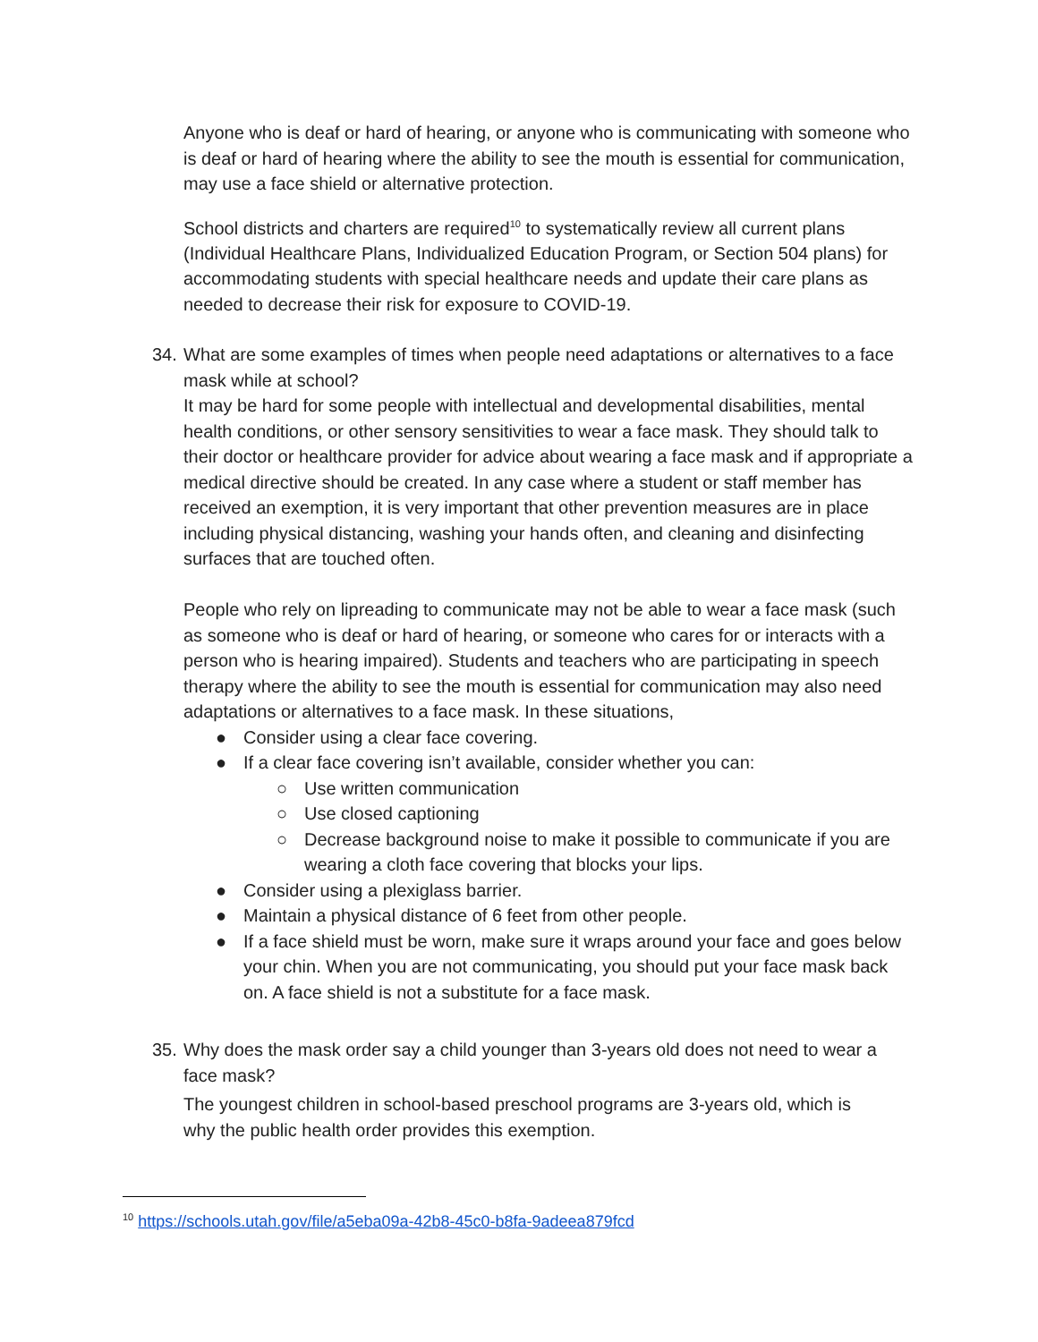Anyone who is deaf or hard of hearing, or anyone who is communicating with someone who is deaf or hard of hearing where the ability to see the mouth is essential for communication, may use a face shield or alternative protection.
School districts and charters are required<sup>10</sup> to systematically review all current plans (Individual Healthcare Plans, Individualized Education Program, or Section 504 plans) for accommodating students with special healthcare needs and update their care plans as needed to decrease their risk for exposure to COVID-19.
34.
What are some examples of times when people need adaptations or alternatives to a face mask while at school?
It may be hard for some people with intellectual and developmental disabilities, mental health conditions, or other sensory sensitivities to wear a face mask. They should talk to their doctor or healthcare provider for advice about wearing a face mask and if appropriate a medical directive should be created. In any case where a student or staff member has received an exemption, it is very important that other prevention measures are in place including physical distancing, washing your hands often, and cleaning and disinfecting surfaces that are touched often.
People who rely on lipreading to communicate may not be able to wear a face mask (such as someone who is deaf or hard of hearing, or someone who cares for or interacts with a person who is hearing impaired). Students and teachers who are participating in speech therapy where the ability to see the mouth is essential for communication may also need adaptations or alternatives to a face mask. In these situations,
● Consider using a clear face covering.
● If a clear face covering isn’t available, consider whether you can:
○ Use written communication
○ Use closed captioning
○ Decrease background noise to make it possible to communicate if you are wearing a cloth face covering that blocks your lips.
● Consider using a plexiglass barrier.
● Maintain a physical distance of 6 feet from other people.
● If a face shield must be worn, make sure it wraps around your face and goes below your chin. When you are not communicating, you should put your face mask back on. A face shield is not a substitute for a face mask.
35.
Why does the mask order say a child younger than 3-years old does not need to wear a face mask?
The youngest children in school-based preschool programs are 3-years old, which is why the public health order provides this exemption.
<sup>10</sup> https://schools.utah.gov/file/a5eba09a-42b8-45c0-b8fa-9adeea879fcd